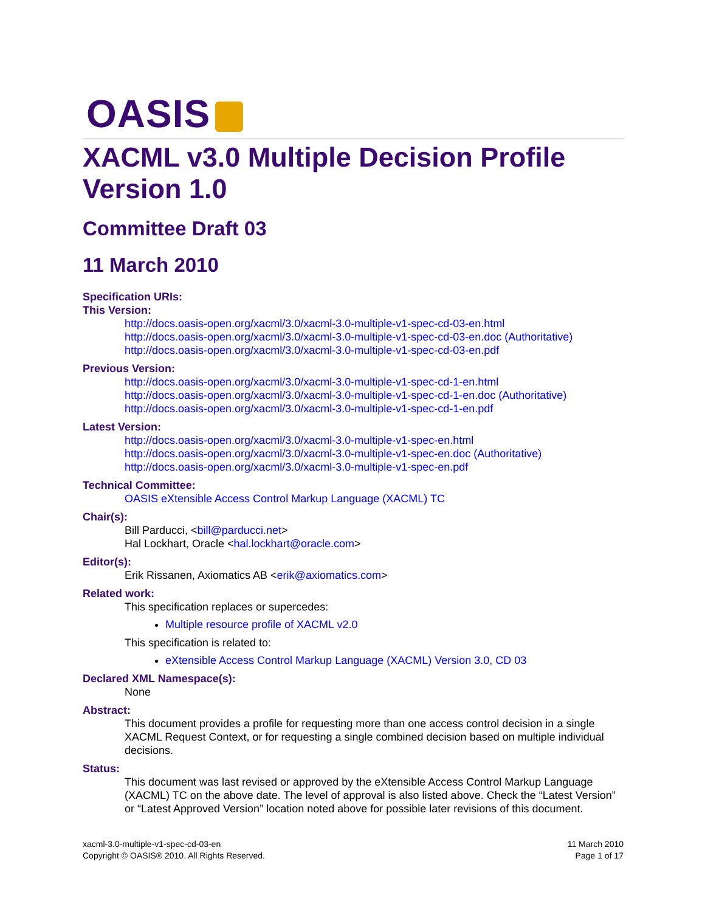OASIS
XACML v3.0 Multiple Decision Profile Version 1.0
Committee Draft 03
11 March 2010
Specification URIs:
This Version:
http://docs.oasis-open.org/xacml/3.0/xacml-3.0-multiple-v1-spec-cd-03-en.html
http://docs.oasis-open.org/xacml/3.0/xacml-3.0-multiple-v1-spec-cd-03-en.doc (Authoritative)
http://docs.oasis-open.org/xacml/3.0/xacml-3.0-multiple-v1-spec-cd-03-en.pdf
Previous Version:
http://docs.oasis-open.org/xacml/3.0/xacml-3.0-multiple-v1-spec-cd-1-en.html
http://docs.oasis-open.org/xacml/3.0/xacml-3.0-multiple-v1-spec-cd-1-en.doc (Authoritative)
http://docs.oasis-open.org/xacml/3.0/xacml-3.0-multiple-v1-spec-cd-1-en.pdf
Latest Version:
http://docs.oasis-open.org/xacml/3.0/xacml-3.0-multiple-v1-spec-en.html
http://docs.oasis-open.org/xacml/3.0/xacml-3.0-multiple-v1-spec-en.doc (Authoritative)
http://docs.oasis-open.org/xacml/3.0/xacml-3.0-multiple-v1-spec-en.pdf
Technical Committee:
OASIS eXtensible Access Control Markup Language (XACML) TC
Chair(s):
Bill Parducci, <bill@parducci.net>
Hal Lockhart, Oracle <hal.lockhart@oracle.com>
Editor(s):
Erik Rissanen, Axiomatics AB <erik@axiomatics.com>
Related work:
This specification replaces or supercedes:
Multiple resource profile of XACML v2.0
This specification is related to:
eXtensible Access Control Markup Language (XACML) Version 3.0, CD 03
Declared XML Namespace(s):
None
Abstract:
This document provides a profile for requesting more than one access control decision in a single XACML Request Context, or for requesting a single combined decision based on multiple individual decisions.
Status:
This document was last revised or approved by the eXtensible Access Control Markup Language (XACML) TC on the above date. The level of approval is also listed above. Check the “Latest Version” or “Latest Approved Version” location noted above for possible later revisions of this document.
xacml-3.0-multiple-v1-spec-cd-03-en
Copyright © OASIS® 2010. All Rights Reserved.
11 March 2010
Page 1 of 17